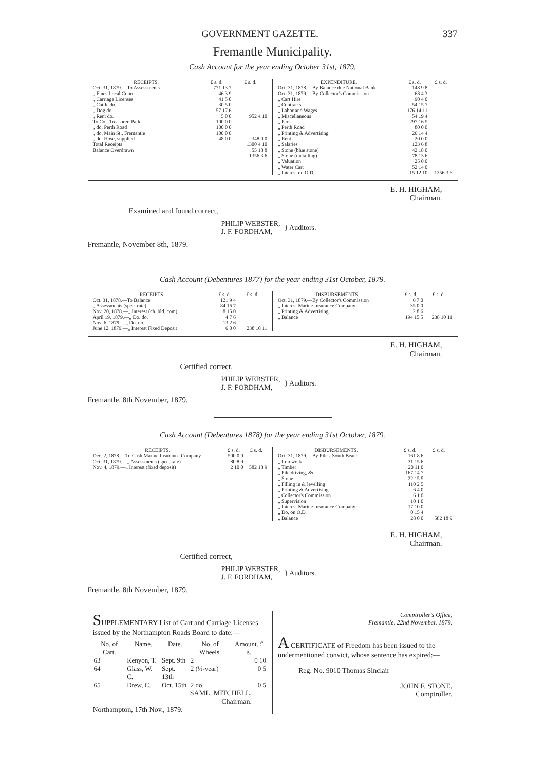GOVERNMENT GAZETTE. 337
Fremantle Municipality.
Cash Account for the year ending October 31st, 1879.
| RECEIPTS. | £ s. d. | £ s. d. |
| --- | --- | --- |
| Oct. 31, 1879.—To Assessments | 771 13 7 | |
| „ Fines Local Court | 46 3 9 | |
| „ Carriage Licenses | 41 5 0 | |
| „ Cattle do. | 30 5 0 | |
| „ Dog do. | 57 17 6 | |
| „ Rent do. | 5 0 0 | 952 4 10 |
| To Col. Treasurer, Park | 100 0 0 | |
| „ do. Perth Road | 100 0 0 | |
| „ do. Main St., Fremantle | 100 0 0 | |
| „ do. Hose, supplied | 48 0 0 | 348 0 0 |
| Total Receipts | | 1300 4 10 |
| Balance Overdrawn | | 55 18 8 |
| | | 1356 3 6 |
| EXPENDITURE. | £ s. d. | £ s. d. |
| --- | --- | --- |
| Oct. 31, 1878.—By Balance due National Bank | 148 9 8 | |
| Oct. 31, 1879.—By Collector's Commission | 68 4 3 | |
| „ Cart Hire | 90 4 0 | |
| „ Contracts | 54 15 7 | |
| „ Labor and Wages | 176 14 11 | |
| „ Miscellaneous | 54 19 4 | |
| „ Park | 297 16 5 | |
| „ Perth Road | 80 0 0 | |
| „ Printing & Advertising | 26 14 4 | |
| „ Rent | 20 0 0 | |
| „ Salaries | 123 6 8 | |
| „ Stone (blue stone) | 42 18 0 | |
| „ Stone (metalling) | 78 13 6 | |
| „ Valuation | 25 0 0 | |
| „ Water Cart | 52 14 0 | |
| „ Interest on O.D. | 15 12 10 | 1356 3 6 |
E. H. HIGHAM,
Chairman.
Examined and found correct,
PHILIP WEBSTER,
J. F. FORDHAM, } Auditors.
Fremantle, November 8th, 1879.
Cash Account (Debentures 1877) for the year ending 31st October, 1879.
| RECEIPTS. | £ s. d. | £ s. d. |
| --- | --- | --- |
| Oct. 31, 1878.—To Balance | 121 9 4 | |
| „ Assessments (spec. rate) | 84 16 7 | |
| Nov. 20, 1878.—„ Interest (ch. bld. com) | 8 15 0 | |
| April 19, 1879.—„ Do. do. | 4 7 6 | |
| Nov. 6, 1879.—„ Do. do. | 13 2 6 | |
| June 12, 1879.—„ Interest Fixed Deposit | 6 0 0 | 238 10 11 |
| DISBURSEMENTS. | £ s. d. | £ s. d. |
| --- | --- | --- |
| Oct. 31, 1879.—By Collector's Commission | 6 7 0 | |
| „ Interest Marine Insurance Company | 35 0 0 | |
| „ Printing & Advertising | 2 8 6 | |
| „ Balance | 194 15 5 | 238 10 11 |
E. H. HIGHAM,
Chairman.
Certified correct,
PHILIP WEBSTER,
J. F. FORDHAM, } Auditors.
Fremantle, 8th November, 1879.
Cash Account (Debentures 1878) for the year ending 31st October, 1879.
| RECEIPTS. | £ s. d. | £ s. d. |
| --- | --- | --- |
| Dec. 2, 1878.—To Cash Marine Insurance Company | 500 0 0 | |
| Oct. 31, 1879.—„ Assessments (spec. rate) | 80 8 9 | |
| Nov. 4, 1879.—„ Interest (fixed deposit) | 2 10 0 | 582 18 9 |
| DISBURSEMENTS. | £ s. d. | £ s. d. |
| --- | --- | --- |
| Oct. 31, 1879.—By Piles, South Beach | 161 8 6 | |
| „ Iron work | 31 15 6 | |
| „ Timber | 20 11 0 | |
| „ Pile driving, &c. | 167 14 7 | |
| „ Stone | 22 15 5 | |
| „ Filling in & levelling | 110 2 5 | |
| „ Printing & Advertising | 6 4 0 | |
| „ Collector's Commission | 6 1 0 | |
| „ Supervision | 10 1 0 | |
| „ Interest Marine Insurance Company | 17 10 0 | |
| „ Do. on O.D. | 0 15 4 | |
| „ Balance | 28 0 0 | 582 18 9 |
E. H. HIGHAM,
Chairman.
Certified correct,
PHILIP WEBSTER,
J. F. FORDHAM, } Auditors.
Fremantle, 8th November, 1879.
SUPPLEMENTARY List of Cart and Carriage Licenses issued by the Northampton Roads Board to date:—
| No. of Cart. | Name. | Date. | No. of Wheels. | Amount. £ s. |
| --- | --- | --- | --- | --- |
| 63 | Kenyon, T. | Sept. 9th | 2 | 0 10 |
| 64 | Glass, W. C. | Sept. 13th | 2 (½-year) | 0 5 |
| 65 | Drew, C. | Oct. 15th | 2 do. | 0 5 |
SAML. MITCHELL,
Chairman.
Northampton, 17th Nov., 1879.
Comptroller's Office,
Fremantle, 22nd November, 1879.
A CERTIFICATE of Freedom has been issued to the undermentioned convict, whose sentence has expired:—
Reg. No. 9010 Thomas Sinclair
JOHN F. STONE,
Comptroller.